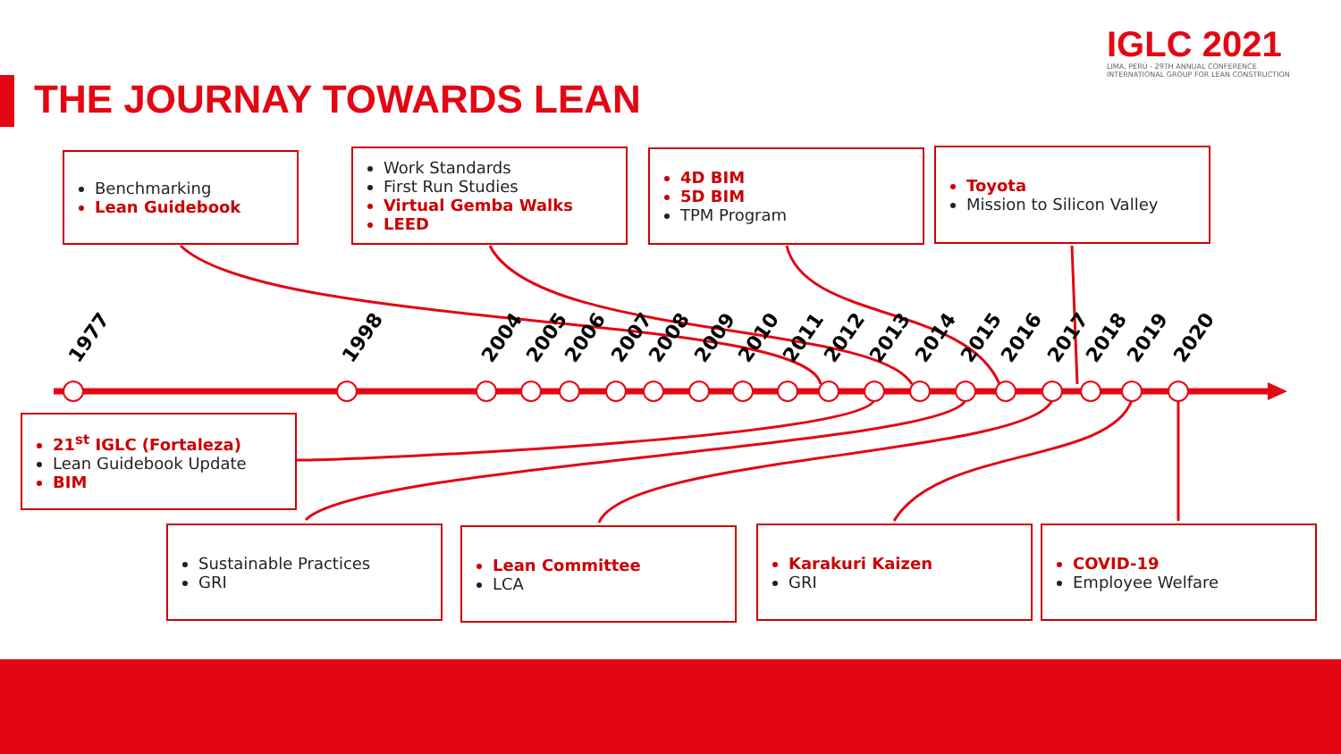THE JOURNAY TOWARDS LEAN
IGLC 2021
LIMA, PERÚ - 29TH ANNUAL CONFERENCE
INTERNATIONAL GROUP FOR LEAN CONSTRUCTION
1977 1998 2004 2005 2006 2007 2008 2009 2010 2011 2012 2013 2014 2015 2016 2017 2018 2019 2020
Benchmarking
Lean Guidebook
Work Standards
First Run Studies
Virtual Gemba Walks
LEED
4D BIM
5D BIM
TPM Program
Toyota
Mission to Silicon Valley
21<sup>st</sup> IGLC (Fortaleza)
Lean Guidebook Update
BIM
Sustainable Practices
GRI
Lean Committee
LCA
Karakuri Kaizen
GRI
COVID-19
Employee Welfare